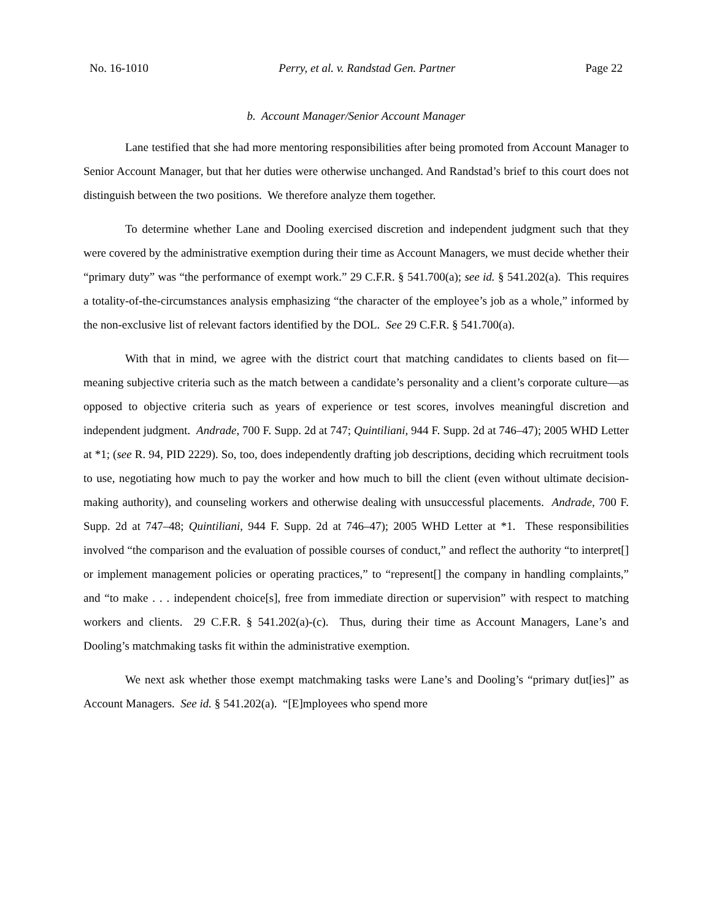No. 16-1010 Perry, et al. v. Randstad Gen. Partner Page 22
b. Account Manager/Senior Account Manager
Lane testified that she had more mentoring responsibilities after being promoted from Account Manager to Senior Account Manager, but that her duties were otherwise unchanged. And Randstad’s brief to this court does not distinguish between the two positions. We therefore analyze them together.
To determine whether Lane and Dooling exercised discretion and independent judgment such that they were covered by the administrative exemption during their time as Account Managers, we must decide whether their “primary duty” was “the performance of exempt work.” 29 C.F.R. § 541.700(a); see id. § 541.202(a). This requires a totality-of-the-circumstances analysis emphasizing “the character of the employee’s job as a whole,” informed by the non-exclusive list of relevant factors identified by the DOL. See 29 C.F.R. § 541.700(a).
With that in mind, we agree with the district court that matching candidates to clients based on fit—meaning subjective criteria such as the match between a candidate’s personality and a client’s corporate culture—as opposed to objective criteria such as years of experience or test scores, involves meaningful discretion and independent judgment. Andrade, 700 F. Supp. 2d at 747; Quintiliani, 944 F. Supp. 2d at 746–47); 2005 WHD Letter at *1; (see R. 94, PID 2229). So, too, does independently drafting job descriptions, deciding which recruitment tools to use, negotiating how much to pay the worker and how much to bill the client (even without ultimate decision-making authority), and counseling workers and otherwise dealing with unsuccessful placements. Andrade, 700 F. Supp. 2d at 747–48; Quintiliani, 944 F. Supp. 2d at 746–47); 2005 WHD Letter at *1. These responsibilities involved “the comparison and the evaluation of possible courses of conduct,” and reflect the authority “to interpret[] or implement management policies or operating practices,” to “represent[] the company in handling complaints,” and “to make . . . independent choice[s], free from immediate direction or supervision” with respect to matching workers and clients. 29 C.F.R. § 541.202(a)-(c). Thus, during their time as Account Managers, Lane’s and Dooling’s matchmaking tasks fit within the administrative exemption.
We next ask whether those exempt matchmaking tasks were Lane’s and Dooling’s “primary dut[ies]” as Account Managers. See id. § 541.202(a). “[E]mployees who spend more